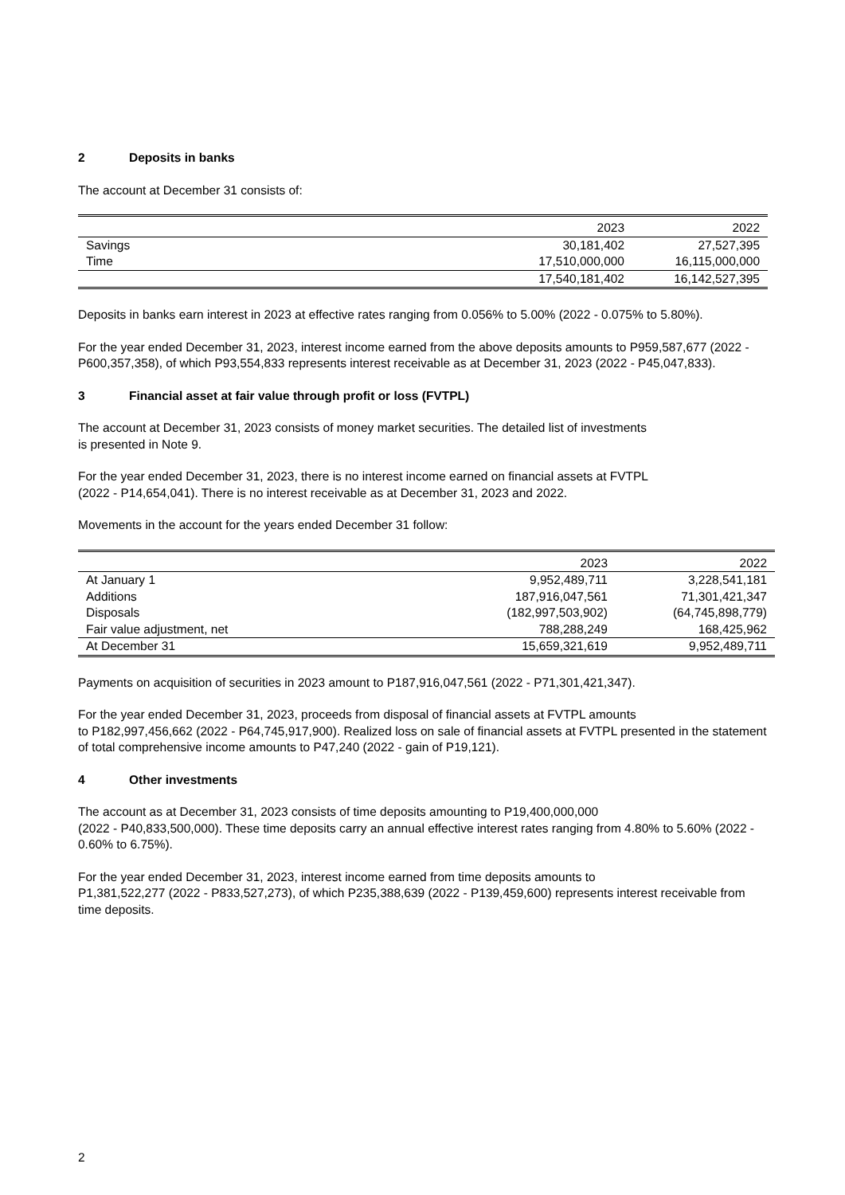2 Deposits in banks
The account at December 31 consists of:
| | 2023 | 2022 |
| Savings | 30,181,402 | 27,527,395 |
| Time | 17,510,000,000 | 16,115,000,000 |
| | 17,540,181,402 | 16,142,527,395 |
Deposits in banks earn interest in 2023 at effective rates ranging from 0.056% to 5.00% (2022 - 0.075% to 5.80%).
For the year ended December 31, 2023, interest income earned from the above deposits amounts to P959,587,677 (2022 - P600,357,358), of which P93,554,833 represents interest receivable as at December 31, 2023 (2022 - P45,047,833).
3 Financial asset at fair value through profit or loss (FVTPL)
The account at December 31, 2023 consists of money market securities. The detailed list of investments
is presented in Note 9.
For the year ended December 31, 2023, there is no interest income earned on financial assets at FVTPL
(2022 - P14,654,041). There is no interest receivable as at December 31, 2023 and 2022.
Movements in the account for the years ended December 31 follow:
| | 2023 | 2022 |
| At January 1 | 9,952,489,711 | 3,228,541,181 |
| Additions | 187,916,047,561 | 71,301,421,347 |
| Disposals | (182,997,503,902) | (64,745,898,779) |
| Fair value adjustment, net | 788,288,249 | 168,425,962 |
| At December 31 | 15,659,321,619 | 9,952,489,711 |
Payments on acquisition of securities in 2023 amount to P187,916,047,561 (2022 - P71,301,421,347).
For the year ended December 31, 2023, proceeds from disposal of financial assets at FVTPL amounts
to P182,997,456,662 (2022 - P64,745,917,900). Realized loss on sale of financial assets at FVTPL presented in the statement of total comprehensive income amounts to P47,240 (2022 - gain of P19,121).
4 Other investments
The account as at December 31, 2023 consists of time deposits amounting to P19,400,000,000
(2022 - P40,833,500,000). These time deposits carry an annual effective interest rates ranging from 4.80% to 5.60% (2022 - 0.60% to 6.75%).
For the year ended December 31, 2023, interest income earned from time deposits amounts to
P1,381,522,277 (2022 - P833,527,273), of which P235,388,639 (2022 - P139,459,600) represents interest receivable from time deposits.
2